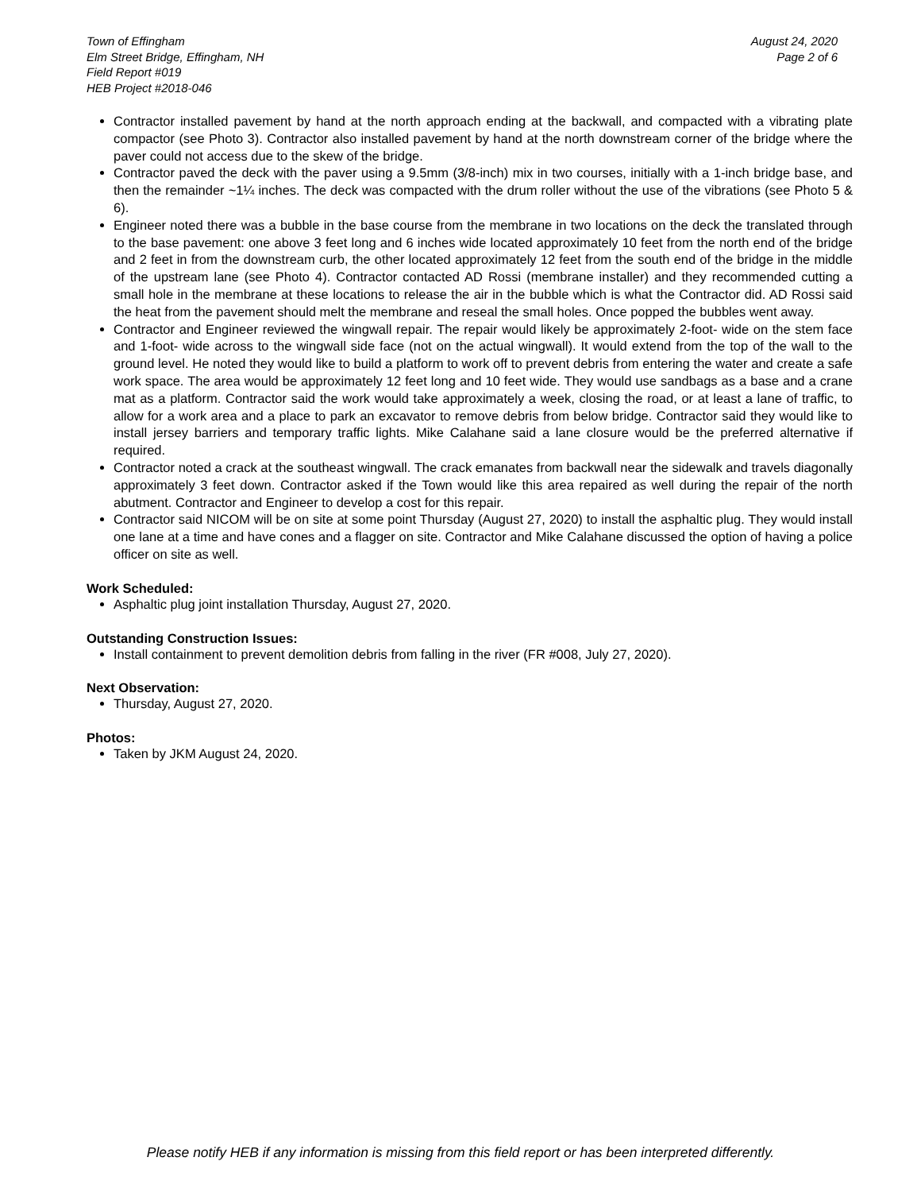Town of Effingham
Elm Street Bridge, Effingham, NH
Field Report #019
HEB Project #2018-046
August 24, 2020
Page 2 of 6
Contractor installed pavement by hand at the north approach ending at the backwall, and compacted with a vibrating plate compactor (see Photo 3). Contractor also installed pavement by hand at the north downstream corner of the bridge where the paver could not access due to the skew of the bridge.
Contractor paved the deck with the paver using a 9.5mm (3/8-inch) mix in two courses, initially with a 1-inch bridge base, and then the remainder ~1¼ inches. The deck was compacted with the drum roller without the use of the vibrations (see Photo 5 & 6).
Engineer noted there was a bubble in the base course from the membrane in two locations on the deck the translated through to the base pavement: one above 3 feet long and 6 inches wide located approximately 10 feet from the north end of the bridge and 2 feet in from the downstream curb, the other located approximately 12 feet from the south end of the bridge in the middle of the upstream lane (see Photo 4). Contractor contacted AD Rossi (membrane installer) and they recommended cutting a small hole in the membrane at these locations to release the air in the bubble which is what the Contractor did. AD Rossi said the heat from the pavement should melt the membrane and reseal the small holes. Once popped the bubbles went away.
Contractor and Engineer reviewed the wingwall repair. The repair would likely be approximately 2-foot- wide on the stem face and 1-foot- wide across to the wingwall side face (not on the actual wingwall). It would extend from the top of the wall to the ground level. He noted they would like to build a platform to work off to prevent debris from entering the water and create a safe work space. The area would be approximately 12 feet long and 10 feet wide. They would use sandbags as a base and a crane mat as a platform. Contractor said the work would take approximately a week, closing the road, or at least a lane of traffic, to allow for a work area and a place to park an excavator to remove debris from below bridge. Contractor said they would like to install jersey barriers and temporary traffic lights. Mike Calahane said a lane closure would be the preferred alternative if required.
Contractor noted a crack at the southeast wingwall. The crack emanates from backwall near the sidewalk and travels diagonally approximately 3 feet down. Contractor asked if the Town would like this area repaired as well during the repair of the north abutment. Contractor and Engineer to develop a cost for this repair.
Contractor said NICOM will be on site at some point Thursday (August 27, 2020) to install the asphaltic plug. They would install one lane at a time and have cones and a flagger on site. Contractor and Mike Calahane discussed the option of having a police officer on site as well.
Work Scheduled:
Asphaltic plug joint installation Thursday, August 27, 2020.
Outstanding Construction Issues:
Install containment to prevent demolition debris from falling in the river (FR #008, July 27, 2020).
Next Observation:
Thursday, August 27, 2020.
Photos:
Taken by JKM August 24, 2020.
Please notify HEB if any information is missing from this field report or has been interpreted differently.